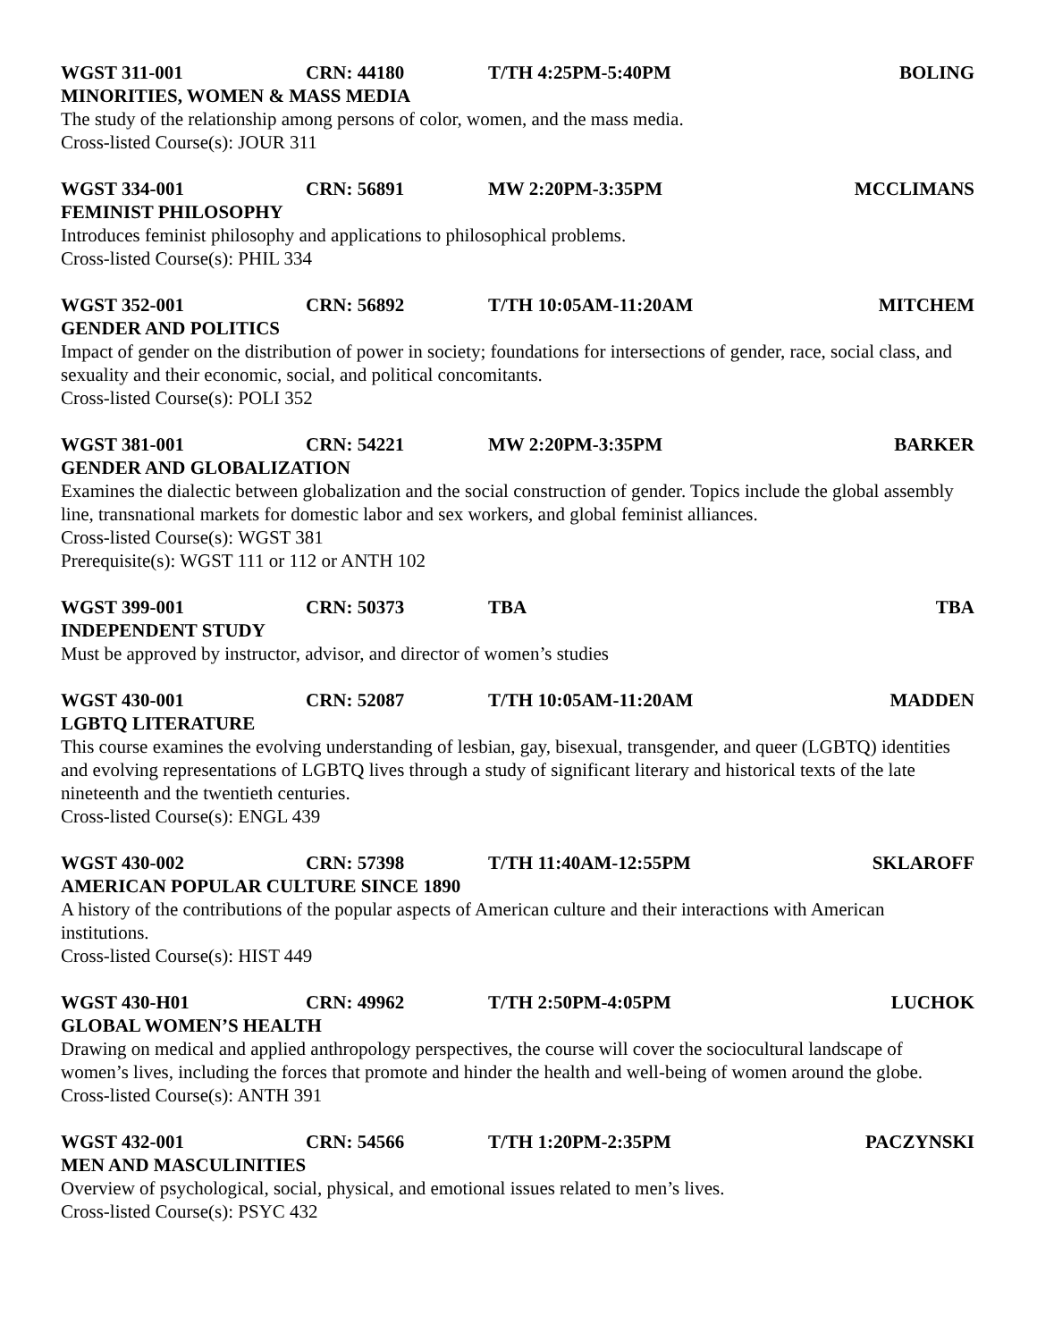WGST 311-001 CRN: 44180 T/TH 4:25PM-5:40PM BOLING
MINORITIES, WOMEN & MASS MEDIA
The study of the relationship among persons of color, women, and the mass media.
Cross-listed Course(s): JOUR 311
WGST 334-001 CRN: 56891 MW 2:20PM-3:35PM MCCLIMANS
FEMINIST PHILOSOPHY
Introduces feminist philosophy and applications to philosophical problems.
Cross-listed Course(s): PHIL 334
WGST 352-001 CRN: 56892 T/TH 10:05AM-11:20AM MITCHEM
GENDER AND POLITICS
Impact of gender on the distribution of power in society; foundations for intersections of gender, race, social class, and sexuality and their economic, social, and political concomitants.
Cross-listed Course(s): POLI 352
WGST 381-001 CRN: 54221 MW 2:20PM-3:35PM BARKER
GENDER AND GLOBALIZATION
Examines the dialectic between globalization and the social construction of gender. Topics include the global assembly line, transnational markets for domestic labor and sex workers, and global feminist alliances.
Cross-listed Course(s): WGST 381
Prerequisite(s): WGST 111 or 112 or ANTH 102
WGST 399-001 CRN: 50373 TBA TBA
INDEPENDENT STUDY
Must be approved by instructor, advisor, and director of women’s studies
WGST 430-001 CRN: 52087 T/TH 10:05AM-11:20AM MADDEN
LGBTQ LITERATURE
This course examines the evolving understanding of lesbian, gay, bisexual, transgender, and queer (LGBTQ) identities and evolving representations of LGBTQ lives through a study of significant literary and historical texts of the late nineteenth and the twentieth centuries.
Cross-listed Course(s): ENGL 439
WGST 430-002 CRN: 57398 T/TH 11:40AM-12:55PM SKLAROFF
AMERICAN POPULAR CULTURE SINCE 1890
A history of the contributions of the popular aspects of American culture and their interactions with American institutions.
Cross-listed Course(s): HIST 449
WGST 430-H01 CRN: 49962 T/TH 2:50PM-4:05PM LUCHOK
GLOBAL WOMEN’S HEALTH
Drawing on medical and applied anthropology perspectives, the course will cover the sociocultural landscape of women’s lives, including the forces that promote and hinder the health and well-being of women around the globe.
Cross-listed Course(s): ANTH 391
WGST 432-001 CRN: 54566 T/TH 1:20PM-2:35PM PACZYNSKI
MEN AND MASCULINITIES
Overview of psychological, social, physical, and emotional issues related to men’s lives.
Cross-listed Course(s): PSYC 432